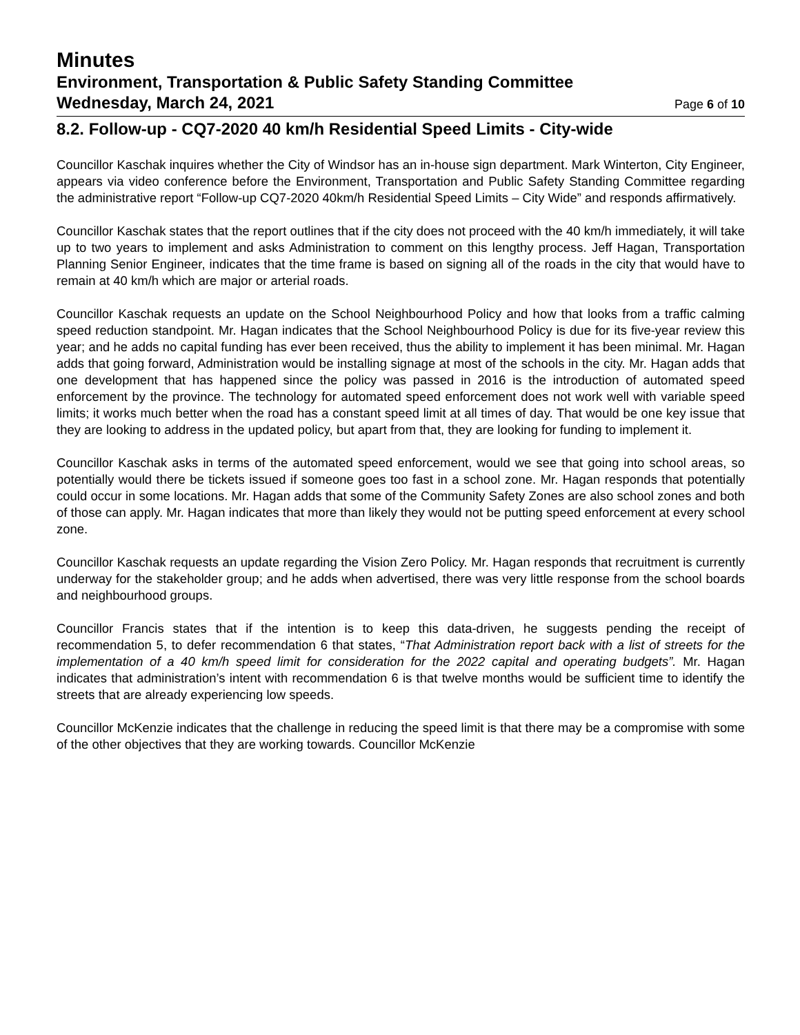Minutes
Environment, Transportation & Public Safety Standing Committee
Wednesday, March 24, 2021 Page 6 of 10
8.2. Follow-up - CQ7-2020 40 km/h Residential Speed Limits - City-wide
Councillor Kaschak inquires whether the City of Windsor has an in-house sign department. Mark Winterton, City Engineer, appears via video conference before the Environment, Transportation and Public Safety Standing Committee regarding the administrative report “Follow-up CQ7-2020 40km/h Residential Speed Limits – City Wide” and responds affirmatively.
Councillor Kaschak states that the report outlines that if the city does not proceed with the 40 km/h immediately, it will take up to two years to implement and asks Administration to comment on this lengthy process. Jeff Hagan, Transportation Planning Senior Engineer, indicates that the time frame is based on signing all of the roads in the city that would have to remain at 40 km/h which are major or arterial roads.
Councillor Kaschak requests an update on the School Neighbourhood Policy and how that looks from a traffic calming speed reduction standpoint. Mr. Hagan indicates that the School Neighbourhood Policy is due for its five-year review this year; and he adds no capital funding has ever been received, thus the ability to implement it has been minimal. Mr. Hagan adds that going forward, Administration would be installing signage at most of the schools in the city. Mr. Hagan adds that one development that has happened since the policy was passed in 2016 is the introduction of automated speed enforcement by the province. The technology for automated speed enforcement does not work well with variable speed limits; it works much better when the road has a constant speed limit at all times of day. That would be one key issue that they are looking to address in the updated policy, but apart from that, they are looking for funding to implement it.
Councillor Kaschak asks in terms of the automated speed enforcement, would we see that going into school areas, so potentially would there be tickets issued if someone goes too fast in a school zone. Mr. Hagan responds that potentially could occur in some locations. Mr. Hagan adds that some of the Community Safety Zones are also school zones and both of those can apply. Mr. Hagan indicates that more than likely they would not be putting speed enforcement at every school zone.
Councillor Kaschak requests an update regarding the Vision Zero Policy. Mr. Hagan responds that recruitment is currently underway for the stakeholder group; and he adds when advertised, there was very little response from the school boards and neighbourhood groups.
Councillor Francis states that if the intention is to keep this data-driven, he suggests pending the receipt of recommendation 5, to defer recommendation 6 that states, “That Administration report back with a list of streets for the implementation of a 40 km/h speed limit for consideration for the 2022 capital and operating budgets”. Mr. Hagan indicates that administration’s intent with recommendation 6 is that twelve months would be sufficient time to identify the streets that are already experiencing low speeds.
Councillor McKenzie indicates that the challenge in reducing the speed limit is that there may be a compromise with some of the other objectives that they are working towards. Councillor McKenzie